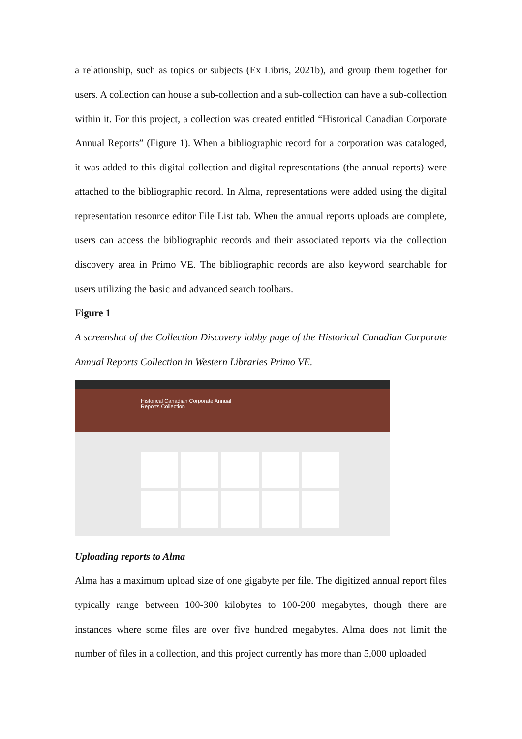a relationship, such as topics or subjects (Ex Libris, 2021b), and group them together for users. A collection can house a sub-collection and a sub-collection can have a sub-collection within it. For this project, a collection was created entitled “Historical Canadian Corporate Annual Reports” (Figure 1). When a bibliographic record for a corporation was cataloged, it was added to this digital collection and digital representations (the annual reports) were attached to the bibliographic record. In Alma, representations were added using the digital representation resource editor File List tab. When the annual reports uploads are complete, users can access the bibliographic records and their associated reports via the collection discovery area in Primo VE. The bibliographic records are also keyword searchable for users utilizing the basic and advanced search toolbars.
Figure 1
A screenshot of the Collection Discovery lobby page of the Historical Canadian Corporate Annual Reports Collection in Western Libraries Primo VE.
Historical Canadian Corporate Annual
Reports Collection
Uploading reports to Alma
Alma has a maximum upload size of one gigabyte per file. The digitized annual report files typically range between 100-300 kilobytes to 100-200 megabytes, though there are instances where some files are over five hundred megabytes. Alma does not limit the number of files in a collection, and this project currently has more than 5,000 uploaded